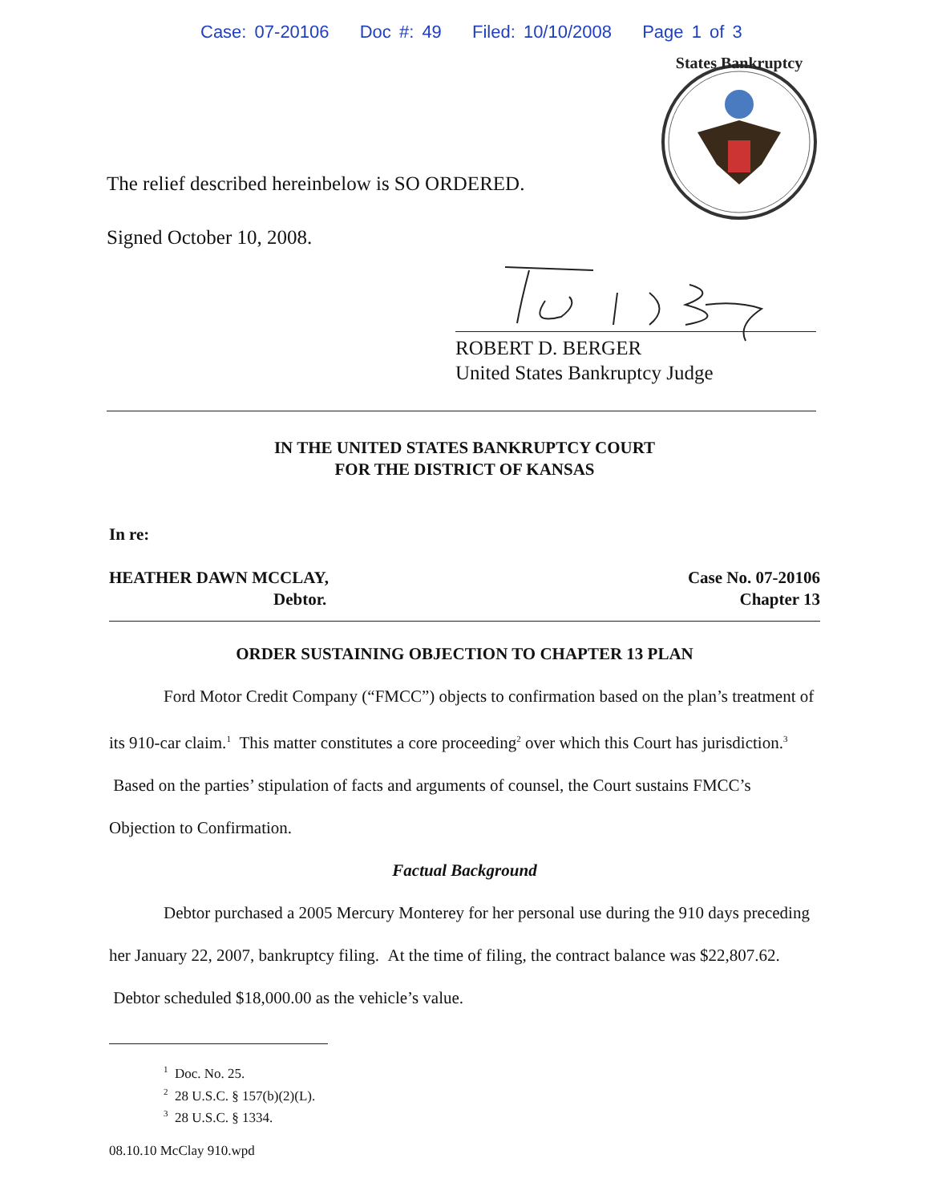Case: 07-20106 Doc #: 49 Filed: 10/10/2008 Page 1 of 3
States Bankruptcy
The relief described hereinbelow is SO ORDERED.
Signed October 10, 2008.
ROBERT D. BERGER
United States Bankruptcy Judge
IN THE UNITED STATES BANKRUPTCY COURT
FOR THE DISTRICT OF KANSAS
In re:
HEATHER DAWN MCCLAY,
Debtor.
Case No. 07-20106
Chapter 13
ORDER SUSTAINING OBJECTION TO CHAPTER 13 PLAN
Ford Motor Credit Company (“FMCC”) objects to confirmation based on the plan’s treatment of its 910-car claim.<sup>1</sup> This matter constitutes a core proceeding<sup>2</sup> over which this Court has jurisdiction.<sup>3</sup> Based on the parties’ stipulation of facts and arguments of counsel, the Court sustains FMCC’s Objection to Confirmation.
Factual Background
Debtor purchased a 2005 Mercury Monterey for her personal use during the 910 days preceding her January 22, 2007, bankruptcy filing. At the time of filing, the contract balance was $22,807.62. Debtor scheduled $18,000.00 as the vehicle’s value.
<sup>1</sup> Doc. No. 25.
<sup>2</sup> 28 U.S.C. § 157(b)(2)(L).
<sup>3</sup> 28 U.S.C. § 1334.
08.10.10 McClay 910.wpd